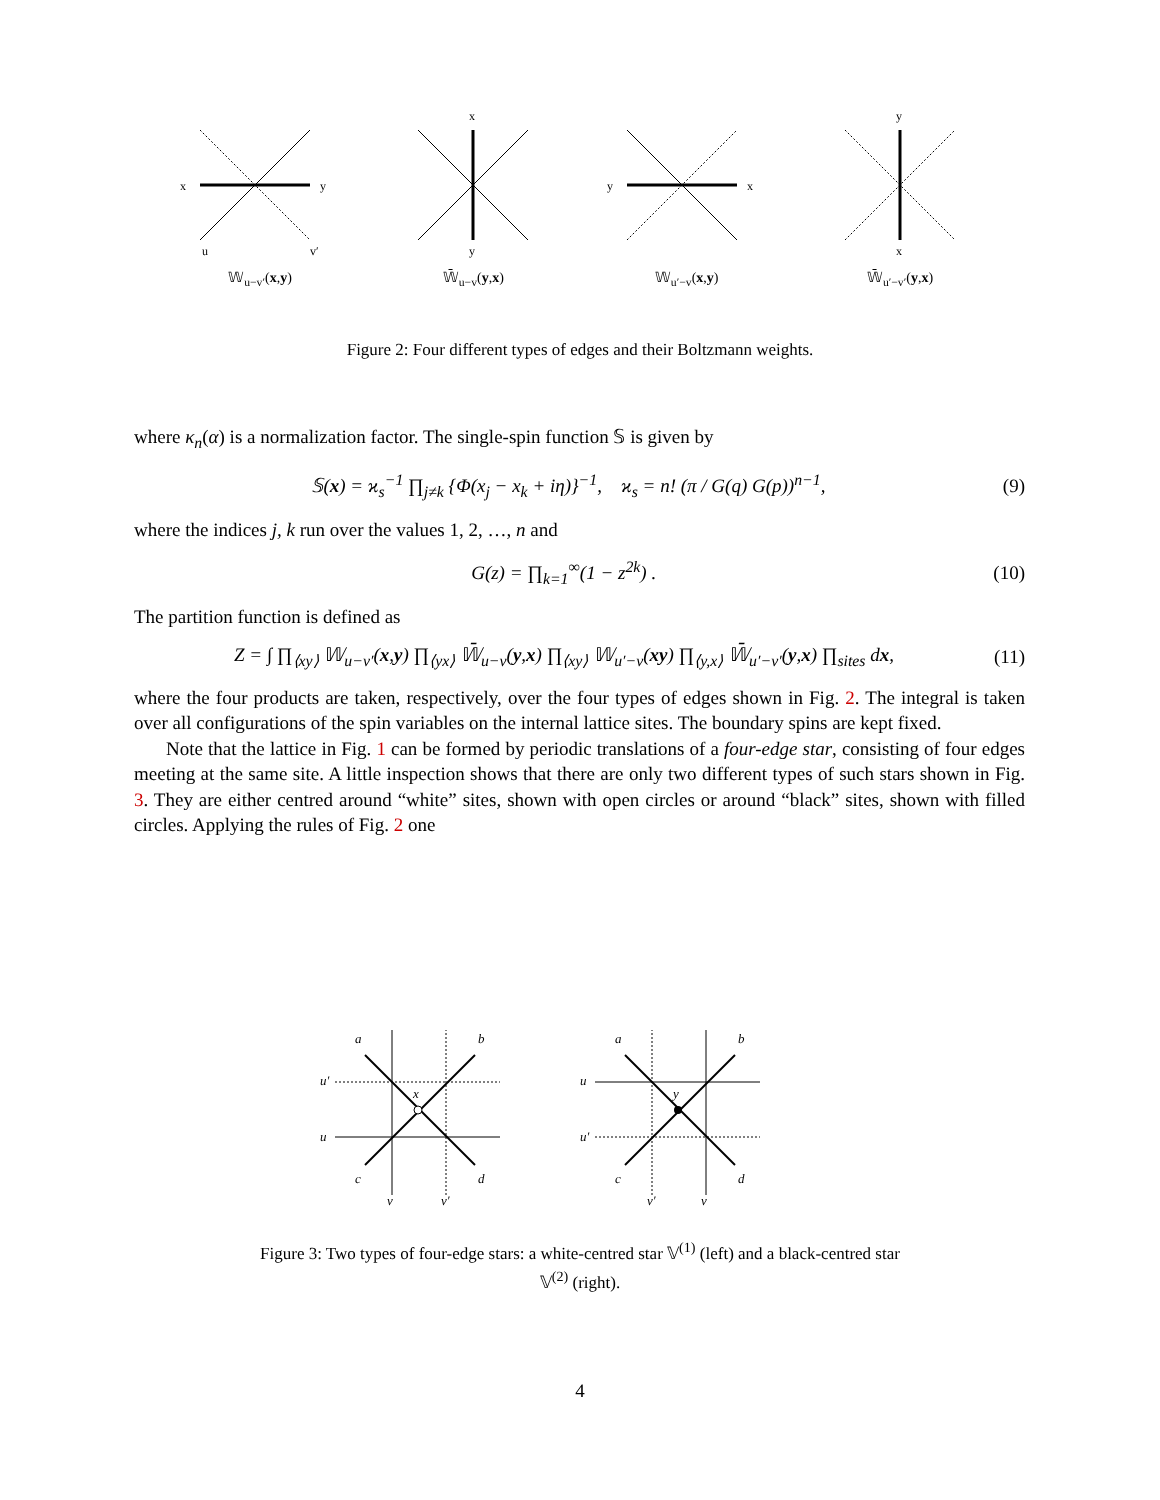x
y
u
v′
𝕎<sub>u−v′</sub>(x,y)
x
y
𝕎̄<sub>u−v</sub>(y,x)
y
x
𝕎<sub>u′−v</sub>(x,y)
y
x
𝕎̄<sub>u′−v′</sub>(y,x)
Figure 2: Four different types of edges and their Boltzmann weights.
where κ<sub>n</sub>(α) is a normalization factor. The single-spin function 𝕊 is given by
𝕊(x) = ϰ<sub>s</sub><sup>−1</sup> ∏<sub>j≠k</sub> {Φ(x<sub>j</sub> − x<sub>k</sub> + iη)}<sup>−1</sup>, ϰ<sub>s</sub> = n! (π / G(q) G(p))<sup>n−1</sup>, (9)
where the indices j, k run over the values 1, 2, …, n and
G(z) = ∏<sub>k=1</sub><sup>∞</sup>(1 − z<sup>2k</sup>) . (10)
The partition function is defined as
Z = ∫ ∏<sub>⟨xy⟩</sub> 𝕎<sub>u−v′</sub>(x,y) ∏<sub>⟨yx⟩</sub> 𝕎̄<sub>u−v</sub>(y,x) ∏<sub>⟨xy⟩</sub> 𝕎<sub>u′−v</sub>(xy) ∏<sub>⟨y,x⟩</sub> 𝕎̄<sub>u′−v′</sub>(y,x) ∏<sub>sites</sub> dx, (11)
where the four products are taken, respectively, over the four types of edges shown in Fig. 2. The integral is taken over all configurations of the spin variables on the internal lattice sites. The boundary spins are kept fixed.
Note that the lattice in Fig. 1 can be formed by periodic translations of a four-edge star, consisting of four edges meeting at the same site. A little inspection shows that there are only two different types of such stars shown in Fig. 3. They are either centred around “white” sites, shown with open circles or around “black” sites, shown with filled circles. Applying the rules of Fig. 2 one
a
b
c
d
x
u′
u
v
v′
a
b
c
d
y
u
u′
v′
v
Figure 3: Two types of four-edge stars: a white-centred star 𝕍<sup>(1)</sup> (left) and a black-centred star
𝕍<sup>(2)</sup> (right).
4